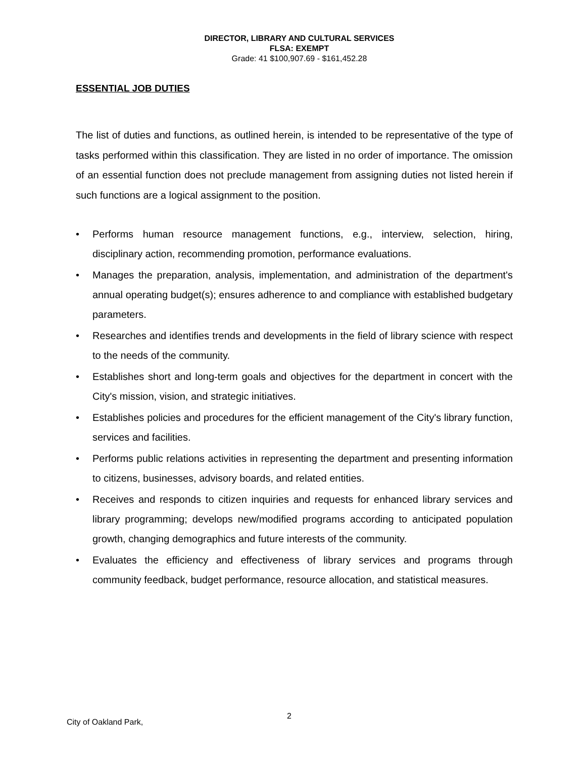DIRECTOR, LIBRARY AND CULTURAL SERVICES
FLSA: EXEMPT
Grade: 41 $100,907.69 - $161,452.28
ESSENTIAL JOB DUTIES
The list of duties and functions, as outlined herein, is intended to be representative of the type of tasks performed within this classification. They are listed in no order of importance. The omission of an essential function does not preclude management from assigning duties not listed herein if such functions are a logical assignment to the position.
• Performs human resource management functions, e.g., interview, selection, hiring, disciplinary action, recommending promotion, performance evaluations.
• Manages the preparation, analysis, implementation, and administration of the department's annual operating budget(s); ensures adherence to and compliance with established budgetary parameters.
• Researches and identifies trends and developments in the field of library science with respect to the needs of the community.
• Establishes short and long-term goals and objectives for the department in concert with the City's mission, vision, and strategic initiatives.
• Establishes policies and procedures for the efficient management of the City's library function, services and facilities.
• Performs public relations activities in representing the department and presenting information to citizens, businesses, advisory boards, and related entities.
• Receives and responds to citizen inquiries and requests for enhanced library services and library programming; develops new/modified programs according to anticipated population growth, changing demographics and future interests of the community.
• Evaluates the efficiency and effectiveness of library services and programs through community feedback, budget performance, resource allocation, and statistical measures.
City of Oakland Park,
2